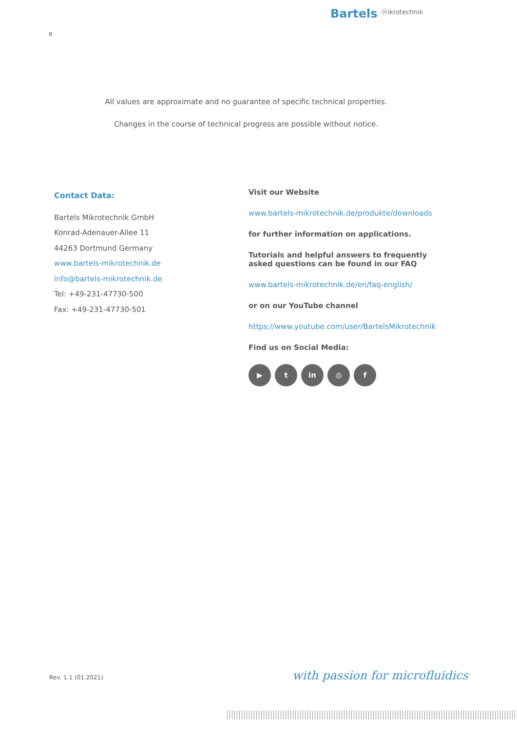Bartels ⓜikrotechnik
8
All values are approximate and no guarantee of specific technical properties.
Changes in the course of technical progress are possible without notice.
Contact Data:
Bartels Mikrotechnik GmbH
Konrad-Adenauer-Allee 11
44263 Dortmund Germany
www.bartels-mikrotechnik.de
info@bartels-mikrotechnik.de
Tel: +49-231-47730-500
Fax: +49-231-47730-501
Visit our Website
www.bartels-mikrotechnik.de/produkte/downloads
for further information on applications.
Tutorials and helpful answers to frequently asked questions can be found in our FAQ
www.bartels-mikrotechnik.de/en/faq-english/
or on our YouTube channel
https://www.youtube.com/user/BartelsMikrotechnik
Find us on Social Media:
▶ t in ◎ f
Rev. 1.1 (01.2021) with passion for microfluidics